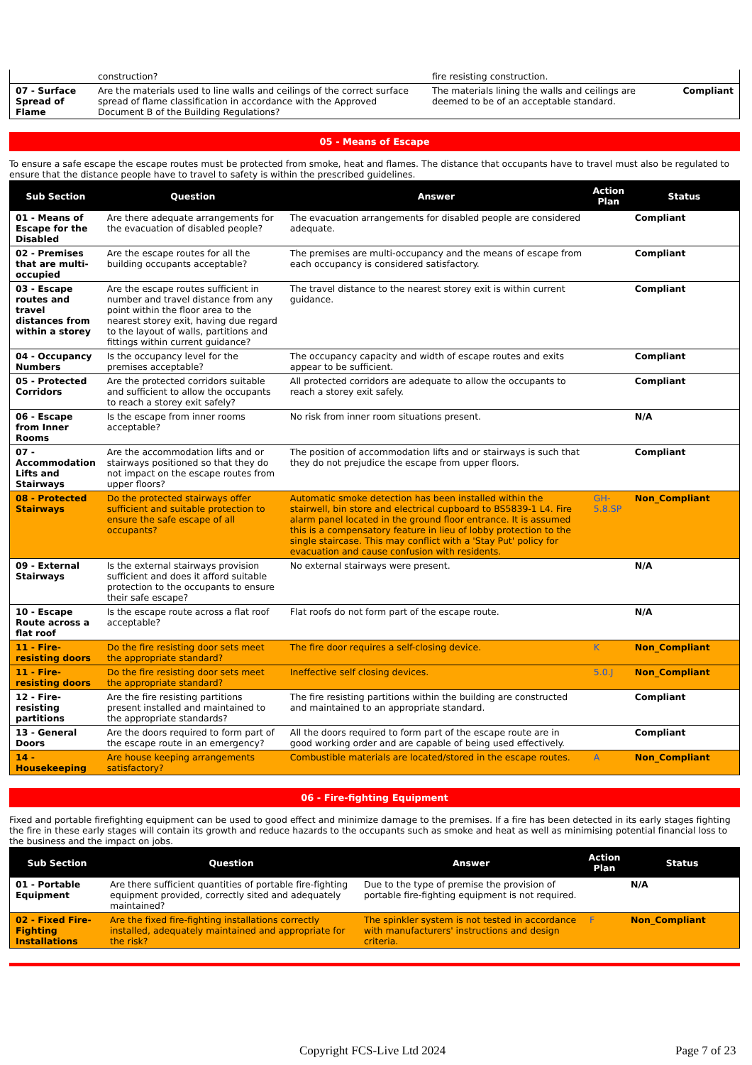| | construction? | fire resisting construction. | |
| 07 - Surface Spread of Flame | Are the materials used to line walls and ceilings of the correct surface spread of flame classification in accordance with the Approved Document B of the Building Regulations? | The materials lining the walls and ceilings are deemed to be of an acceptable standard. | Compliant |
05 - Means of Escape
To ensure a safe escape the escape routes must be protected from smoke, heat and flames. The distance that occupants have to travel must also be regulated to ensure that the distance people have to travel to safety is within the prescribed guidelines.
| Sub Section | Question | Answer | Action Plan | Status |
| --- | --- | --- | --- | --- |
| 01 - Means of Escape for the Disabled | Are there adequate arrangements for the evacuation of disabled people? | The evacuation arrangements for disabled people are considered adequate. | | Compliant |
| 02 - Premises that are multi-occupied | Are the escape routes for all the building occupants acceptable? | The premises are multi-occupancy and the means of escape from each occupancy is considered satisfactory. | | Compliant |
| 03 - Escape routes and travel distances from within a storey | Are the escape routes sufficient in number and travel distance from any point within the floor area to the nearest storey exit, having due regard to the layout of walls, partitions and fittings within current guidance? | The travel distance to the nearest storey exit is within current guidance. | | Compliant |
| 04 - Occupancy Numbers | Is the occupancy level for the premises acceptable? | The occupancy capacity and width of escape routes and exits appear to be sufficient. | | Compliant |
| 05 - Protected Corridors | Are the protected corridors suitable and sufficient to allow the occupants to reach a storey exit safely? | All protected corridors are adequate to allow the occupants to reach a storey exit safely. | | Compliant |
| 06 - Escape from Inner Rooms | Is the escape from inner rooms acceptable? | No risk from inner room situations present. | | N/A |
| 07 - Accommodation Lifts and Stairways | Are the accommodation lifts and or stairways positioned so that they do not impact on the escape routes from upper floors? | The position of accommodation lifts and or stairways is such that they do not prejudice the escape from upper floors. | | Compliant |
| 08 - Protected Stairways | Do the protected stairways offer sufficient and suitable protection to ensure the safe escape of all occupants? | Automatic smoke detection has been installed within the stairwell, bin store and electrical cupboard to BS5839-1 L4. Fire alarm panel located in the ground floor entrance. It is assumed this is a compensatory feature in lieu of lobby protection to the single staircase. This may conflict with a 'Stay Put' policy for evacuation and cause confusion with residents. | GH-5.8.SP | Non_Compliant |
| 09 - External Stairways | Is the external stairways provision sufficient and does it afford suitable protection to the occupants to ensure their safe escape? | No external stairways were present. | | N/A |
| 10 - Escape Route across a flat roof | Is the escape route across a flat roof acceptable? | Flat roofs do not form part of the escape route. | | N/A |
| 11 - Fire-resisting doors | Do the fire resisting door sets meet the appropriate standard? | The fire door requires a self-closing device. | K | Non_Compliant |
| 11 - Fire-resisting doors | Do the fire resisting door sets meet the appropriate standard? | Ineffective self closing devices. | 5.0.J | Non_Compliant |
| 12 - Fire-resisting partitions | Are the fire resisting partitions present installed and maintained to the appropriate standards? | The fire resisting partitions within the building are constructed and maintained to an appropriate standard. | | Compliant |
| 13 - General Doors | Are the doors required to form part of the escape route in an emergency? | All the doors required to form part of the escape route are in good working order and are capable of being used effectively. | | Compliant |
| 14 - Housekeeping | Are house keeping arrangements satisfactory? | Combustible materials are located/stored in the escape routes. | A | Non_Compliant |
06 - Fire-fighting Equipment
Fixed and portable firefighting equipment can be used to good effect and minimize damage to the premises. If a fire has been detected in its early stages fighting the fire in these early stages will contain its growth and reduce hazards to the occupants such as smoke and heat as well as minimising potential financial loss to the business and the impact on jobs.
| Sub Section | Question | Answer | Action Plan | Status |
| --- | --- | --- | --- | --- |
| 01 - Portable Equipment | Are there sufficient quantities of portable fire-fighting equipment provided, correctly sited and adequately maintained? | Due to the type of premise the provision of portable fire-fighting equipment is not required. | | N/A |
| 02 - Fixed Fire-Fighting Installations | Are the fixed fire-fighting installations correctly installed, adequately maintained and appropriate for the risk? | The spinkler system is not tested in accordance with manufacturers' instructions and design criteria. | F | Non_Compliant |
Copyright FCS-Live Ltd 2024 Page 7 of 23